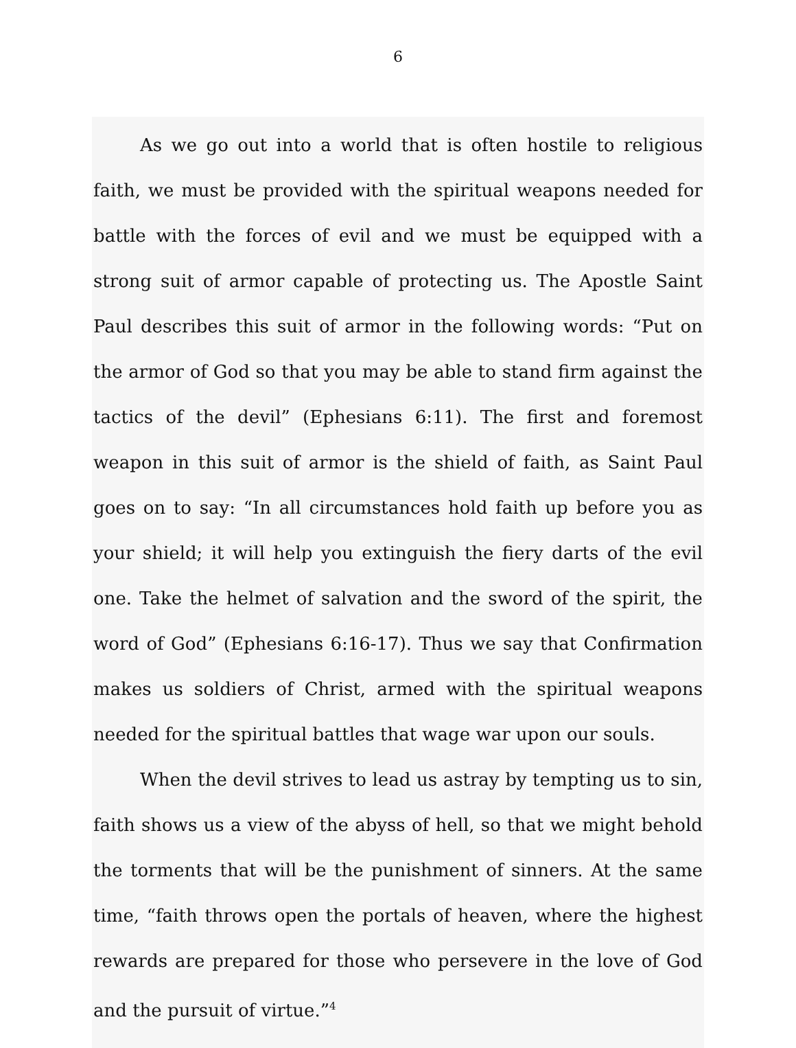6
As we go out into a world that is often hostile to religious faith, we must be provided with the spiritual weapons needed for battle with the forces of evil and we must be equipped with a strong suit of armor capable of protecting us. The Apostle Saint Paul describes this suit of armor in the following words: “Put on the armor of God so that you may be able to stand firm against the tactics of the devil” (Ephesians 6:11). The first and foremost weapon in this suit of armor is the shield of faith, as Saint Paul goes on to say: “In all circumstances hold faith up before you as your shield; it will help you extinguish the fiery darts of the evil one. Take the helmet of salvation and the sword of the spirit, the word of God” (Ephesians 6:16-17). Thus we say that Confirmation makes us soldiers of Christ, armed with the spiritual weapons needed for the spiritual battles that wage war upon our souls.
When the devil strives to lead us astray by tempting us to sin, faith shows us a view of the abyss of hell, so that we might behold the torments that will be the punishment of sinners. At the same time, “faith throws open the portals of heaven, where the highest rewards are prepared for those who persevere in the love of God and the pursuit of virtue.”<sup>4</sup>